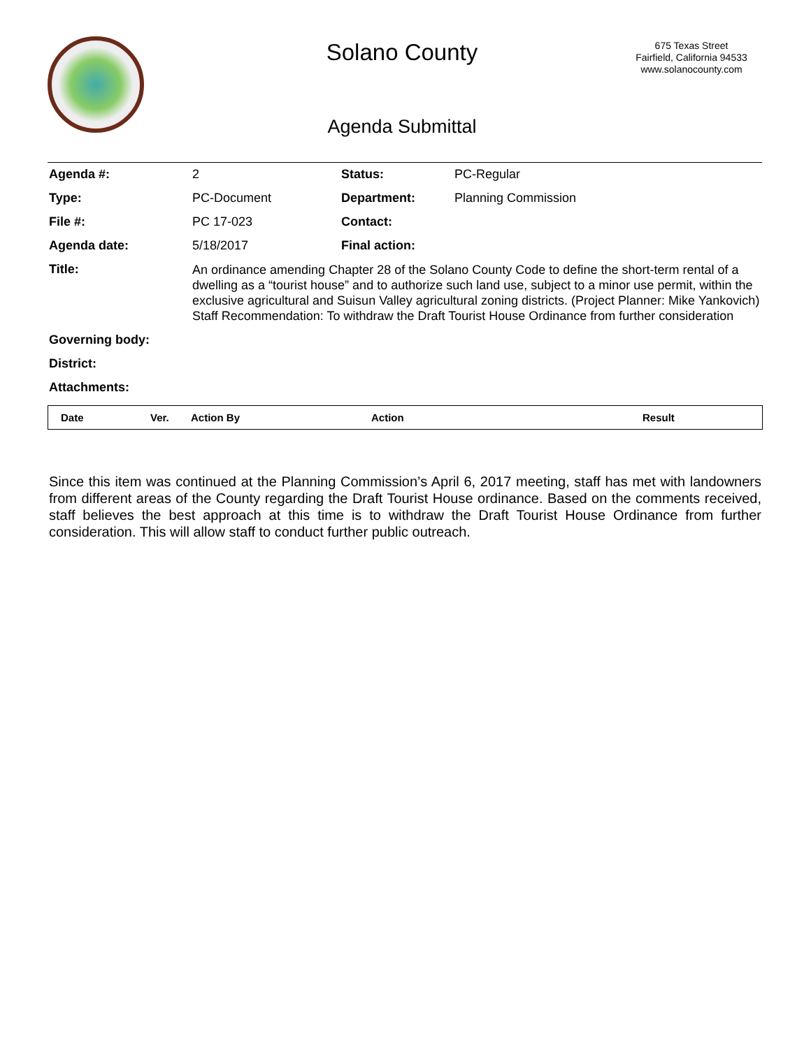Solano County
675 Texas Street
Fairfield, California 94533
www.solanocounty.com
Agenda Submittal
| Agenda #: | 2 | Status: | PC-Regular |
| Type: | PC-Document | Department: | Planning Commission |
| File #: | PC 17-023 | Contact: | |
| Agenda date: | 5/18/2017 | Final action: | |
| Title: | An ordinance amending Chapter 28 of the Solano County Code to define the short-term rental of a dwelling as a “tourist house” and to authorize such land use, subject to a minor use permit, within the exclusive agricultural and Suisun Valley agricultural zoning districts. (Project Planner: Mike Yankovich) Staff Recommendation: To withdraw the Draft Tourist House Ordinance from further consideration | | |
| Governing body: | | | |
| District: | | | |
| Attachments: | | | |
| Date | Ver. | Action By | Action | Result |
| --- | --- | --- | --- | --- |
Since this item was continued at the Planning Commission’s April 6, 2017 meeting, staff has met with landowners from different areas of the County regarding the Draft Tourist House ordinance. Based on the comments received, staff believes the best approach at this time is to withdraw the Draft Tourist House Ordinance from further consideration. This will allow staff to conduct further public outreach.